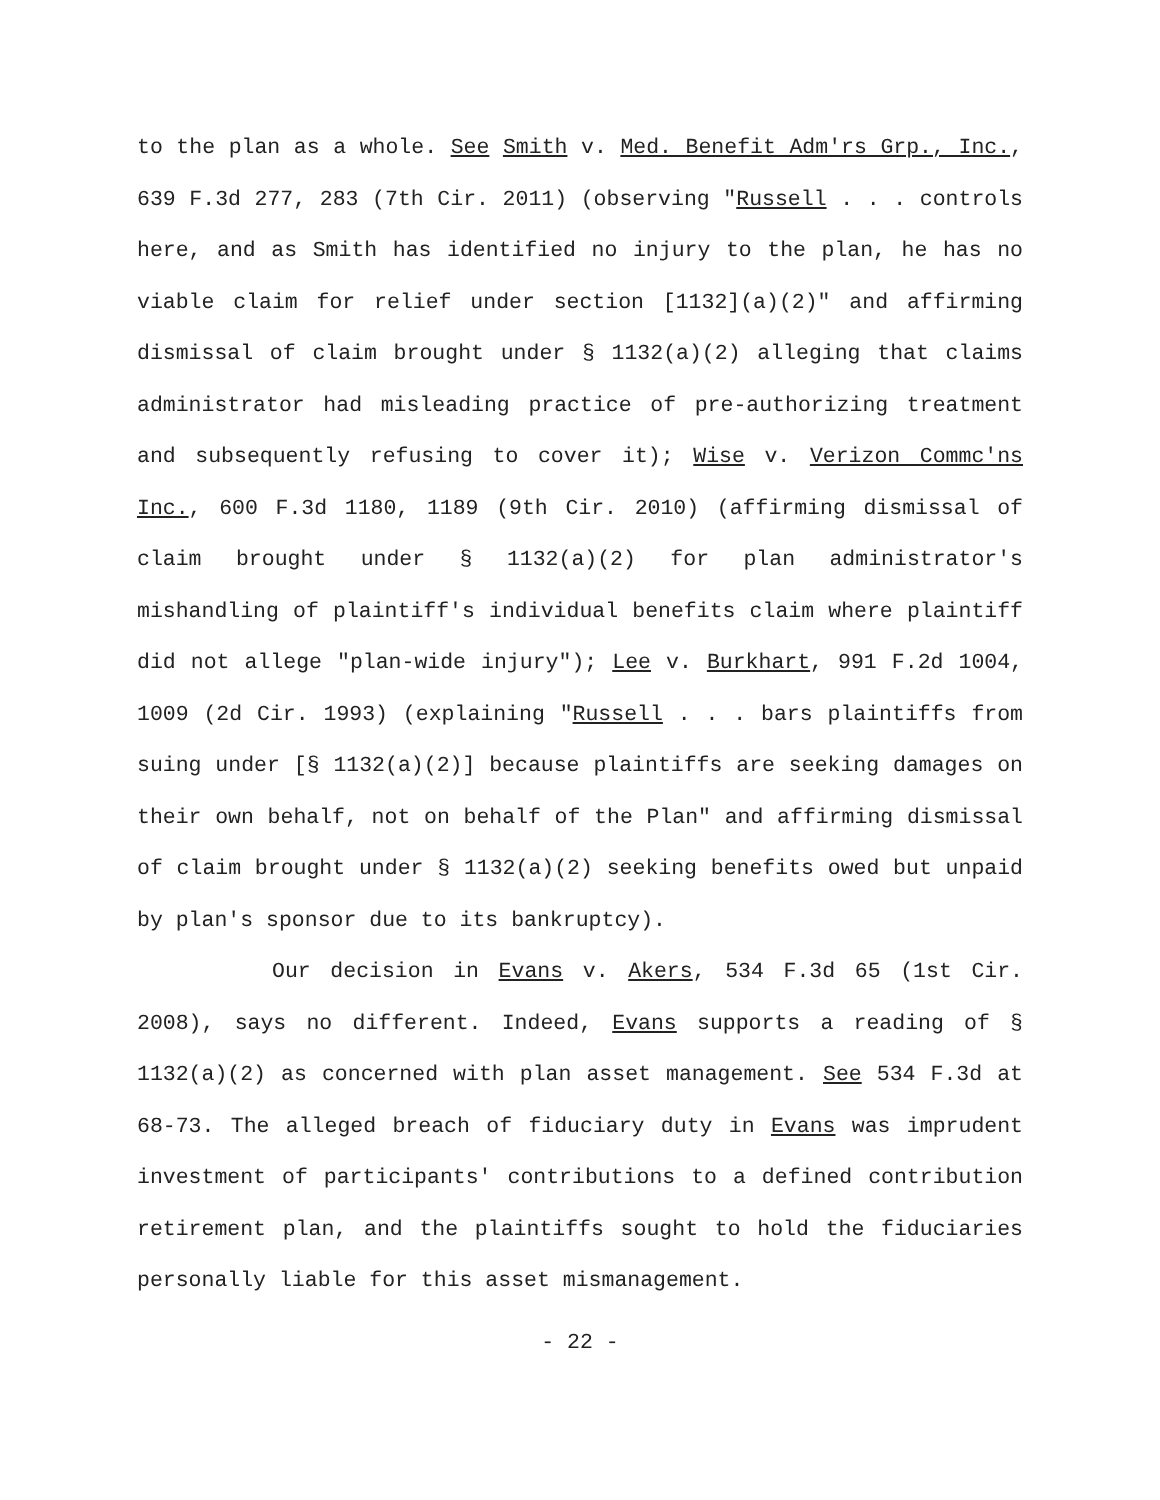to the plan as a whole. See Smith v. Med. Benefit Adm'rs Grp., Inc., 639 F.3d 277, 283 (7th Cir. 2011) (observing "Russell . . . controls here, and as Smith has identified no injury to the plan, he has no viable claim for relief under section [1132](a)(2)" and affirming dismissal of claim brought under § 1132(a)(2) alleging that claims administrator had misleading practice of pre-authorizing treatment and subsequently refusing to cover it); Wise v. Verizon Commc'ns Inc., 600 F.3d 1180, 1189 (9th Cir. 2010) (affirming dismissal of claim brought under § 1132(a)(2) for plan administrator's mishandling of plaintiff's individual benefits claim where plaintiff did not allege "plan-wide injury"); Lee v. Burkhart, 991 F.2d 1004, 1009 (2d Cir. 1993) (explaining "Russell . . . bars plaintiffs from suing under [§ 1132(a)(2)] because plaintiffs are seeking damages on their own behalf, not on behalf of the Plan" and affirming dismissal of claim brought under § 1132(a)(2) seeking benefits owed but unpaid by plan's sponsor due to its bankruptcy).
Our decision in Evans v. Akers, 534 F.3d 65 (1st Cir. 2008), says no different. Indeed, Evans supports a reading of § 1132(a)(2) as concerned with plan asset management. See 534 F.3d at 68-73. The alleged breach of fiduciary duty in Evans was imprudent investment of participants' contributions to a defined contribution retirement plan, and the plaintiffs sought to hold the fiduciaries personally liable for this asset mismanagement.
- 22 -